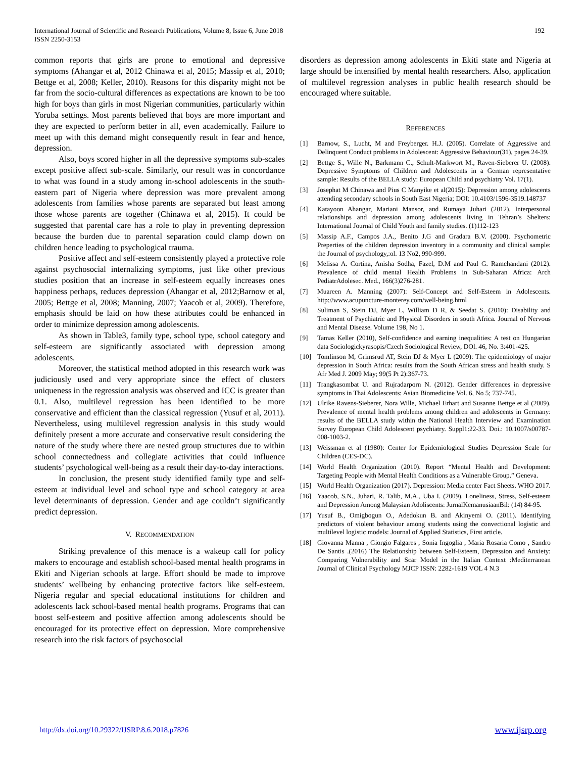International Journal of Scientific and Research Publications, Volume 8, Issue 6, June 2018
ISSN 2250-3153
192
common reports that girls are prone to emotional and depressive symptoms (Ahangar et al, 2012 Chinawa et al, 2015; Massip et al, 2010; Bettge et al, 2008; Keller, 2010). Reasons for this disparity might not be far from the socio-cultural differences as expectations are known to be too high for boys than girls in most Nigerian communities, particularly within Yoruba settings. Most parents believed that boys are more important and they are expected to perform better in all, even academically. Failure to meet up with this demand might consequently result in fear and hence, depression.
Also, boys scored higher in all the depressive symptoms sub-scales except positive affect sub-scale. Similarly, our result was in concordance to what was found in a study among in-school adolescents in the south-eastern part of Nigeria where depression was more prevalent among adolescents from families whose parents are separated but least among those whose parents are together (Chinawa et al, 2015). It could be suggested that parental care has a role to play in preventing depression because the burden due to parental separation could clamp down on children hence leading to psychological trauma.
Positive affect and self-esteem consistently played a protective role against psychosocial internalizing symptoms, just like other previous studies position that an increase in self-esteem equally increases ones happiness perhaps, reduces depression (Ahangar et al, 2012;Barnow et al, 2005; Bettge et al, 2008; Manning, 2007; Yaacob et al, 2009). Therefore, emphasis should be laid on how these attributes could be enhanced in order to minimize depression among adolescents.
As shown in Table3, family type, school type, school category and self-esteem are significantly associated with depression among adolescents.
Moreover, the statistical method adopted in this research work was judiciously used and very appropriate since the effect of clusters uniqueness in the regression analysis was observed and ICC is greater than 0.1. Also, multilevel regression has been identified to be more conservative and efficient than the classical regression (Yusuf et al, 2011). Nevertheless, using multilevel regression analysis in this study would definitely present a more accurate and conservative result considering the nature of the study where there are nested group structures due to within school connectedness and collegiate activities that could influence students’ psychological well-being as a result their day-to-day interactions.
In conclusion, the present study identified family type and self-esteem at individual level and school type and school category at area level determinants of depression. Gender and age couldn’t significantly predict depression.
V. RECOMMENDATION
Striking prevalence of this menace is a wakeup call for policy makers to encourage and establish school-based mental health programs in Ekiti and Nigerian schools at large. Effort should be made to improve students’ wellbeing by enhancing protective factors like self-esteem. Nigeria regular and special educational institutions for children and adolescents lack school-based mental health programs. Programs that can boost self-esteem and positive affection among adolescents should be encouraged for its protective effect on depression. More comprehensive research into the risk factors of psychosocial
disorders as depression among adolescents in Ekiti state and Nigeria at large should be intensified by mental health researchers. Also, application of multilevel regression analyses in public health research should be encouraged where suitable.
REFERENCES
[1] Barnow, S., Lucht, M and Freyberger. H.J. (2005). Correlate of Aggressive and Delinquent Conduct problems in Adolescent: Aggressive Behaviour(31), pages 24-39.
[2] Bettge S., Wille N., Barkmann C., Schult-Markwort M., Raven-Sieberer U. (2008). Depressive Symptoms of Children and Adolescents in a German representative sample: Results of the BELLA study: European Child and psychiatry Vol. 17(1).
[3] Josephat M Chinawa and Pius C Manyike et al(2015): Depression among adolescents attending secondary schools in South East Nigeria; DOI: 10.4103/1596-3519.148737
[4] Katayoon Ahangar, Mariani Mansor, and Rumaya Juhari (2012). Interpersonal relationships and depression among adolescents living in Tehran’s Shelters: International Journal of Child Youth and family studies. (1)112-123
[5] Massip A.F., Campos J.A., Benito J.G and Gradara B.V. (2000). Psychometric Preperties of the children depression inventory in a community and clinical sample: the Journal of psychology,:ol. 13 No2, 990-999.
[6] Melissa A. Cortina, Anisha Sodha, Fazel, D.M and Paul G. Ramchandani (2012). Prevalence of child mental Health Problems in Sub-Saharan Africa: Arch PediatrAdolesec. Med., 166(3)276-281.
[7] Muareen A. Manning (2007): Self-Concept and Self-Esteem in Adolescents. http://www.acupuncture-monterey.com/well-being.html
[8] Suliman S, Stein DJ, Myer L, William D R, & Seedat S. (2010): Disability and Treatment of Psychiatric and Physical Disorders in south Africa. Journal of Nervous and Mental Disease. Volume 198, No 1.
[9] Tamas Keller (2010), Self-confidence and earning inequalities: A test on Hungarian data Sociologickyrasopis/Czech Sociological Review, DOl. 46, No. 3:401-425.
[10] Tomlinson M, Grimsrud AT, Stein DJ & Myer L (2009): The epidemiology of major depression in South Africa: results from the South African stress and health study. S Afr Med J. 2009 May; 99(5 Pt 2):367-73.
[11] Trangkasombat U. and Rujradarporn N. (2012). Gender differences in depressive symptoms in Thai Adolescents: Asian Biomedicine Vol. 6, No 5; 737-745.
[12] Ulrike Ravens-Sieberer, Nora Wille, Michael Erhart and Susanne Bettge et al (2009). Prevalence of mental health problems among children and adolescents in Germany: results of the BELLA study within the National Health Interview and Examination Survey European Child Adolescent psychiatry. Suppl1:22-33. Doi.: 10.1007/s00787-008-1003-2.
[13] Weissman et al (1980): Center for Epidemiological Studies Depression Scale for Children (CES-DC).
[14] World Health Organization (2010). Report “Mental Health and Development: Targeting People with Mental Health Conditions as a Vulnerable Group.” Geneva.
[15] World Health Organization (2017). Depression: Media center Fact Sheets. WHO 2017.
[16] Yaacob, S.N., Juhari, R. Talib, M.A., Uba I. (2009). Loneliness, Stress, Self-esteem and Depression Among Malaysian Adoliscents: JurnalKemanusiaanBil: (14) 84-95.
[17] Yusuf B., Omigbogun O., Adedokun B. and Akinyemi O. (2011). Identifying predictors of violent behaviour among students using the convectional logistic and multilevel logistic models: Journal of Applied Statistics, First article.
[18] Giovanna Manna , Giorgio Falgares , Sonia Ingoglia , Maria Rosaria Como , Sandro De Santis .(2016) The Relationship between Self-Esteem, Depression and Anxiety: Comparing Vulnerability and Scar Model in the Italian Context :Mediterranean Journal of Clinical Psychology MJCP ISSN: 2282-1619 VOL 4 N.3
http://dx.doi.org/10.29322/IJSRP.8.6.2018.p7826 www.ijsrp.org